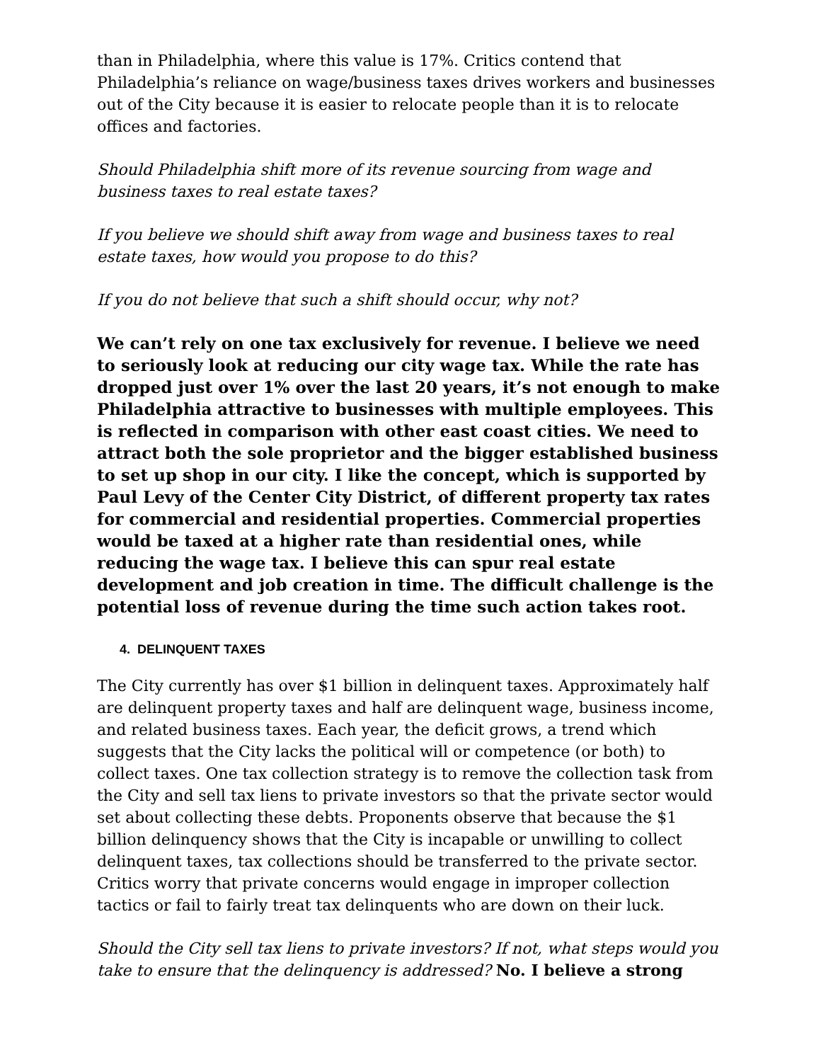than in Philadelphia, where this value is 17%. Critics contend that Philadelphia’s reliance on wage/business taxes drives workers and businesses out of the City because it is easier to relocate people than it is to relocate offices and factories.
Should Philadelphia shift more of its revenue sourcing from wage and business taxes to real estate taxes?
If you believe we should shift away from wage and business taxes to real estate taxes, how would you propose to do this?
If you do not believe that such a shift should occur, why not?
We can’t rely on one tax exclusively for revenue. I believe we need to seriously look at reducing our city wage tax. While the rate has dropped just over 1% over the last 20 years, it’s not enough to make Philadelphia attractive to businesses with multiple employees. This is reflected in comparison with other east coast cities. We need to attract both the sole proprietor and the bigger established business to set up shop in our city. I like the concept, which is supported by Paul Levy of the Center City District, of different property tax rates for commercial and residential properties. Commercial properties would be taxed at a higher rate than residential ones, while reducing the wage tax. I believe this can spur real estate development and job creation in time. The difficult challenge is the potential loss of revenue during the time such action takes root.
4. DELINQUENT TAXES
The City currently has over $1 billion in delinquent taxes. Approximately half are delinquent property taxes and half are delinquent wage, business income, and related business taxes. Each year, the deficit grows, a trend which suggests that the City lacks the political will or competence (or both) to collect taxes. One tax collection strategy is to remove the collection task from the City and sell tax liens to private investors so that the private sector would set about collecting these debts. Proponents observe that because the $1 billion delinquency shows that the City is incapable or unwilling to collect delinquent taxes, tax collections should be transferred to the private sector. Critics worry that private concerns would engage in improper collection tactics or fail to fairly treat tax delinquents who are down on their luck.
Should the City sell tax liens to private investors? If not, what steps would you take to ensure that the delinquency is addressed? No. I believe a strong